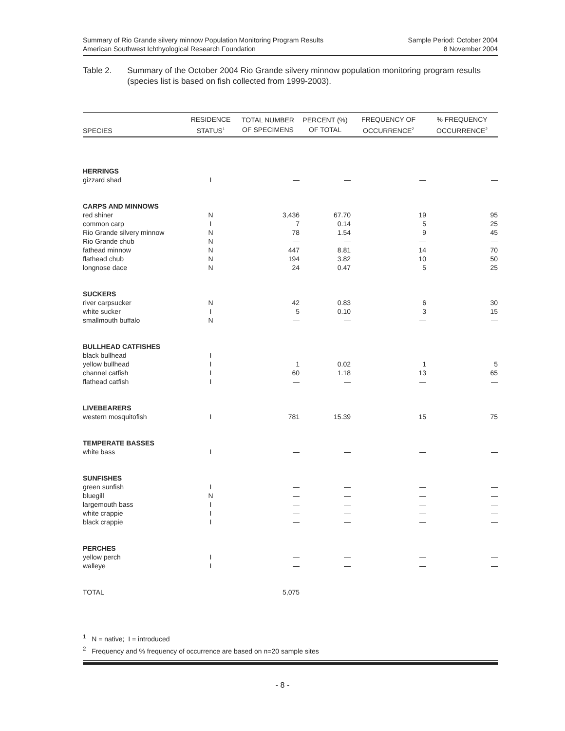Summary of Rio Grande silvery minnow Population Monitoring Program Results
American Southwest Ichthyological Research Foundation
Sample Period: October 2004
8 November 2004
Table 2. Summary of the October 2004 Rio Grande silvery minnow population monitoring program results (species list is based on fish collected from 1999-2003).
| SPECIES | RESIDENCE STATUS<sup>1</sup> | TOTAL NUMBER OF SPECIMENS | PERCENT (%) OF TOTAL | FREQUENCY OF OCCURRENCE<sup>2</sup> | % FREQUENCY OCCURRENCE<sup>2</sup> |
| --- | --- | --- | --- | --- | --- |
| HERRINGS | | | | | |
| gizzard shad | I | — | — | — | — |
| CARPS AND MINNOWS | | | | | |
| red shiner | N | 3,436 | 67.70 | 19 | 95 |
| common carp | I | 7 | 0.14 | 5 | 25 |
| Rio Grande silvery minnow | N | 78 | 1.54 | 9 | 45 |
| Rio Grande chub | N | — | — | — | — |
| fathead minnow | N | 447 | 8.81 | 14 | 70 |
| flathead chub | N | 194 | 3.82 | 10 | 50 |
| longnose dace | N | 24 | 0.47 | 5 | 25 |
| SUCKERS | | | | | |
| river carpsucker | N | 42 | 0.83 | 6 | 30 |
| white sucker | I | 5 | 0.10 | 3 | 15 |
| smallmouth buffalo | N | — | — | — | — |
| BULLHEAD CATFISHES | | | | | |
| black bullhead | I | — | — | — | — |
| yellow bullhead | I | 1 | 0.02 | 1 | 5 |
| channel catfish | I | 60 | 1.18 | 13 | 65 |
| flathead catfish | I | — | — | — | — |
| LIVEBEARERS | | | | | |
| western mosquitofish | I | 781 | 15.39 | 15 | 75 |
| TEMPERATE BASSES | | | | | |
| white bass | I | — | — | — | — |
| SUNFISHES | | | | | |
| green sunfish | I | — | — | — | — |
| bluegill | N | — | — | — | — |
| largemouth bass | I | — | — | — | — |
| white crappie | I | — | — | — | — |
| black crappie | I | — | — | — | — |
| PERCHES | | | | | |
| yellow perch | I | — | — | — | — |
| walleye | I | — | — | — | — |
| TOTAL | | 5,075 | | | |
<sup>1</sup> N = native; I = introduced
<sup>2</sup> Frequency and % frequency of occurrence are based on n=20 sample sites
- 8 -